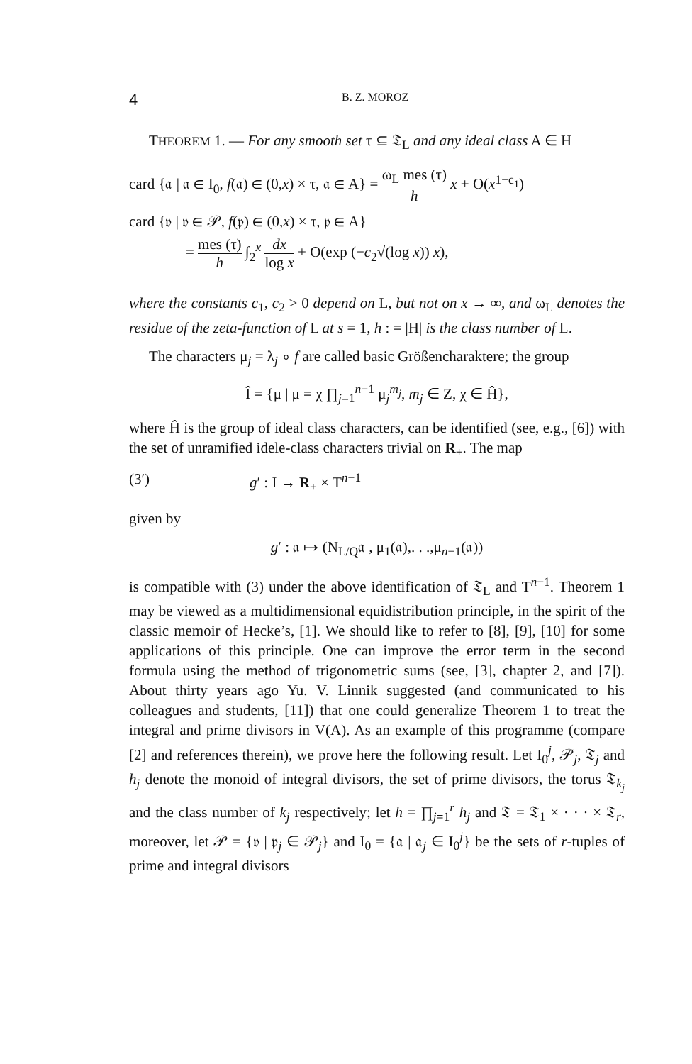4
B. Z. MOROZ
THEOREM 1. — For any smooth set τ ⊆ 𝔗<sub>L</sub> and any ideal class A ∈ H
card {𝔞 | 𝔞 ∈ I<sub>0</sub>, f(𝔞) ∈ (0,x) × τ, 𝔞 ∈ A} = ω<sub>L</sub> mes (τ) h x + O(x<sup>1−c<sub>1</sub></sup>)
card {𝔭 | 𝔭 ∈ 𝒫, f(𝔭) ∈ (0,x) × τ, 𝔭 ∈ A}
= mes (τ) h ∫<sub>2</sub><sup>x</sup> dx log x + O(exp (−c<sub>2</sub>√(log x)) x),
where the constants c<sub>1</sub>, c<sub>2</sub> > 0 depend on L, but not on x → ∞, and ω<sub>L</sub> denotes the residue of the zeta-function of L at s = 1, h : = |H| is the class number of L.
The characters μ<sub>j</sub> = λ<sub>j</sub> ∘ f are called basic Größencharaktere; the group
Î = {μ | μ = χ ∏<sub>j=1</sub><sup>n−1</sup> μ<sub>j</sub><sup>m<sub>j</sub></sup>, m<sub>j</sub> ∈ Z, χ ∈ Ĥ},
where Ĥ is the group of ideal class characters, can be identified (see, e.g., [6]) with the set of unramified idele-class characters trivial on R<sub>+</sub>. The map
(3′) g′ : I → R<sub>+</sub> × T<sup>n−1</sup>
given by
g′ : 𝔞 ↦ (N<sub>L/Q</sub>𝔞 , μ<sub>1</sub>(𝔞),. . .,μ<sub>n−1</sub>(𝔞))
is compatible with (3) under the above identification of 𝔗<sub>L</sub> and T<sup>n−1</sup>. Theorem 1 may be viewed as a multidimensional equidistribution principle, in the spirit of the classic memoir of Hecke’s, [1]. We should like to refer to [8], [9], [10] for some applications of this principle. One can improve the error term in the second formula using the method of trigonometric sums (see, [3], chapter 2, and [7]). About thirty years ago Yu. V. Linnik suggested (and communicated to his colleagues and students, [11]) that one could generalize Theorem 1 to treat the integral and prime divisors in V(A). As an example of this programme (compare [2] and references therein), we prove here the following result. Let I<sub>0</sub><sup>j</sup>, 𝒫<sub>j</sub>, 𝔗<sub>j</sub> and h<sub>j</sub> denote the monoid of integral divisors, the set of prime divisors, the torus 𝔗<sub>k<sub>j</sub></sub> and the class number of k<sub>j</sub> respectively; let h = ∏<sub>j=1</sub><sup>r</sup> h<sub>j</sub> and 𝔗 = 𝔗<sub>1</sub> × · · · × 𝔗<sub>r</sub>, moreover, let 𝒫 = {𝔭 | 𝔭<sub>j</sub> ∈ 𝒫<sub>j</sub>} and I<sub>0</sub> = {𝔞 | 𝔞<sub>j</sub> ∈ I<sub>0</sub><sup>j</sup>} be the sets of r-tuples of prime and integral divisors